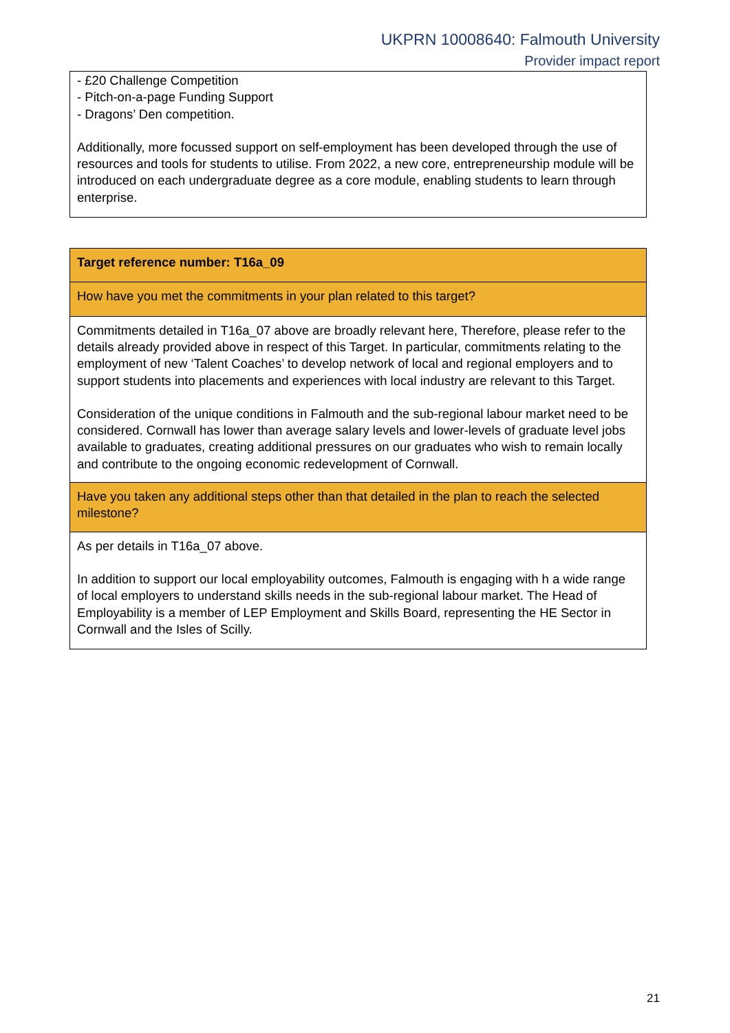UKPRN 10008640: Falmouth University
Provider impact report
| - £20 Challenge Competition - Pitch-on-a-page Funding Support - Dragons’ Den competition. Additionally, more focussed support on self-employment has been developed through the use of resources and tools for students to utilise. From 2022, a new core, entrepreneurship module will be introduced on each undergraduate degree as a core module, enabling students to learn through enterprise. |
| Target reference number: T16a_09 |
| How have you met the commitments in your plan related to this target? |
| Commitments detailed in T16a_07 above are broadly relevant here, Therefore, please refer to the details already provided above in respect of this Target. In particular, commitments relating to the employment of new ‘Talent Coaches’ to develop network of local and regional employers and to support students into placements and experiences with local industry are relevant to this Target. Consideration of the unique conditions in Falmouth and the sub-regional labour market need to be considered. Cornwall has lower than average salary levels and lower-levels of graduate level jobs available to graduates, creating additional pressures on our graduates who wish to remain locally and contribute to the ongoing economic redevelopment of Cornwall. |
| Have you taken any additional steps other than that detailed in the plan to reach the selected milestone? |
| As per details in T16a_07 above. In addition to support our local employability outcomes, Falmouth is engaging with h a wide range of local employers to understand skills needs in the sub-regional labour market. The Head of Employability is a member of LEP Employment and Skills Board, representing the HE Sector in Cornwall and the Isles of Scilly. |
21